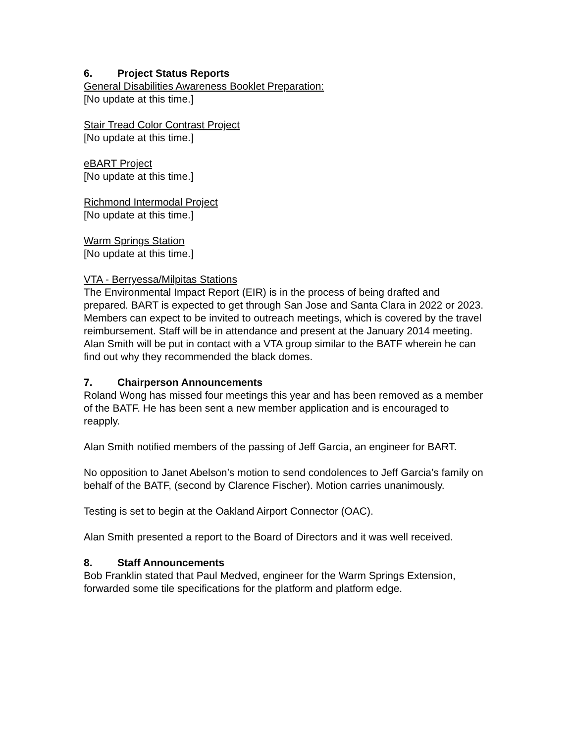6. Project Status Reports
General Disabilities Awareness Booklet Preparation:
[No update at this time.]
Stair Tread Color Contrast Project
[No update at this time.]
eBART Project
[No update at this time.]
Richmond Intermodal Project
[No update at this time.]
Warm Springs Station
[No update at this time.]
VTA - Berryessa/Milpitas Stations
The Environmental Impact Report (EIR) is in the process of being drafted and prepared. BART is expected to get through San Jose and Santa Clara in 2022 or 2023. Members can expect to be invited to outreach meetings, which is covered by the travel reimbursement. Staff will be in attendance and present at the January 2014 meeting.
Alan Smith will be put in contact with a VTA group similar to the BATF wherein he can find out why they recommended the black domes.
7. Chairperson Announcements
Roland Wong has missed four meetings this year and has been removed as a member of the BATF. He has been sent a new member application and is encouraged to reapply.
Alan Smith notified members of the passing of Jeff Garcia, an engineer for BART.
No opposition to Janet Abelson’s motion to send condolences to Jeff Garcia’s family on behalf of the BATF, (second by Clarence Fischer). Motion carries unanimously.
Testing is set to begin at the Oakland Airport Connector (OAC).
Alan Smith presented a report to the Board of Directors and it was well received.
8. Staff Announcements
Bob Franklin stated that Paul Medved, engineer for the Warm Springs Extension, forwarded some tile specifications for the platform and platform edge.